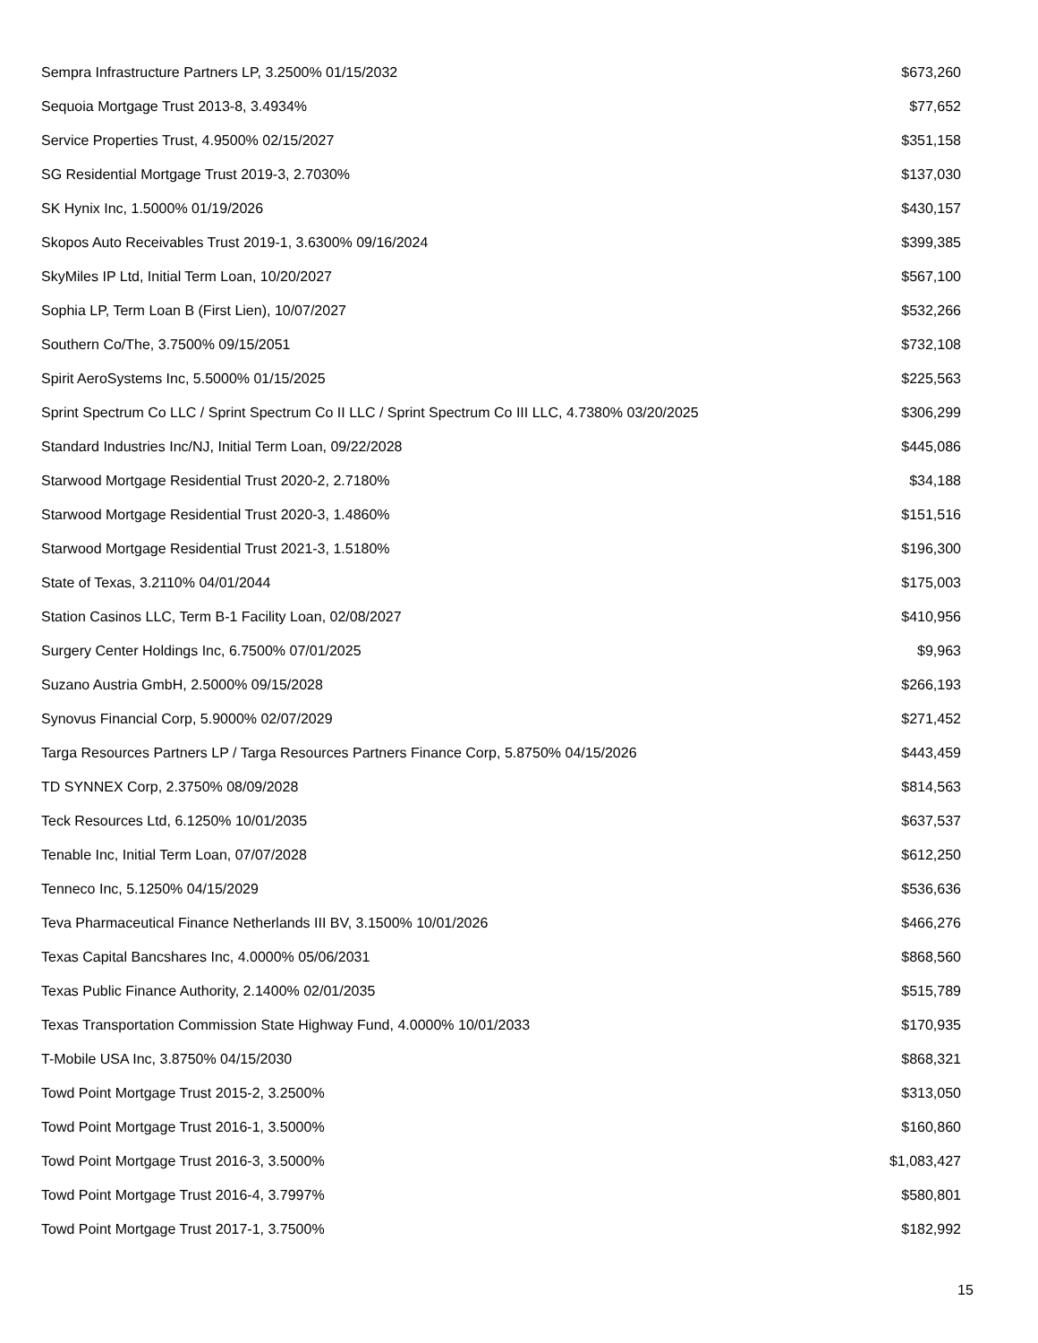| Sempra Infrastructure Partners LP, 3.2500% 01/15/2032 | $673,260 |
| Sequoia Mortgage Trust 2013-8, 3.4934% | $77,652 |
| Service Properties Trust, 4.9500% 02/15/2027 | $351,158 |
| SG Residential Mortgage Trust 2019-3, 2.7030% | $137,030 |
| SK Hynix Inc, 1.5000% 01/19/2026 | $430,157 |
| Skopos Auto Receivables Trust 2019-1, 3.6300% 09/16/2024 | $399,385 |
| SkyMiles IP Ltd, Initial Term Loan, 10/20/2027 | $567,100 |
| Sophia LP, Term Loan B (First Lien), 10/07/2027 | $532,266 |
| Southern Co/The, 3.7500% 09/15/2051 | $732,108 |
| Spirit AeroSystems Inc, 5.5000% 01/15/2025 | $225,563 |
| Sprint Spectrum Co LLC / Sprint Spectrum Co II LLC / Sprint Spectrum Co III LLC, 4.7380% 03/20/2025 | $306,299 |
| Standard Industries Inc/NJ, Initial Term Loan, 09/22/2028 | $445,086 |
| Starwood Mortgage Residential Trust 2020-2, 2.7180% | $34,188 |
| Starwood Mortgage Residential Trust 2020-3, 1.4860% | $151,516 |
| Starwood Mortgage Residential Trust 2021-3, 1.5180% | $196,300 |
| State of Texas, 3.2110% 04/01/2044 | $175,003 |
| Station Casinos LLC, Term B-1 Facility Loan, 02/08/2027 | $410,956 |
| Surgery Center Holdings Inc, 6.7500% 07/01/2025 | $9,963 |
| Suzano Austria GmbH, 2.5000% 09/15/2028 | $266,193 |
| Synovus Financial Corp, 5.9000% 02/07/2029 | $271,452 |
| Targa Resources Partners LP / Targa Resources Partners Finance Corp, 5.8750% 04/15/2026 | $443,459 |
| TD SYNNEX Corp, 2.3750% 08/09/2028 | $814,563 |
| Teck Resources Ltd, 6.1250% 10/01/2035 | $637,537 |
| Tenable Inc, Initial Term Loan, 07/07/2028 | $612,250 |
| Tenneco Inc, 5.1250% 04/15/2029 | $536,636 |
| Teva Pharmaceutical Finance Netherlands III BV, 3.1500% 10/01/2026 | $466,276 |
| Texas Capital Bancshares Inc, 4.0000% 05/06/2031 | $868,560 |
| Texas Public Finance Authority, 2.1400% 02/01/2035 | $515,789 |
| Texas Transportation Commission State Highway Fund, 4.0000% 10/01/2033 | $170,935 |
| T-Mobile USA Inc, 3.8750% 04/15/2030 | $868,321 |
| Towd Point Mortgage Trust 2015-2, 3.2500% | $313,050 |
| Towd Point Mortgage Trust 2016-1, 3.5000% | $160,860 |
| Towd Point Mortgage Trust 2016-3, 3.5000% | $1,083,427 |
| Towd Point Mortgage Trust 2016-4, 3.7997% | $580,801 |
| Towd Point Mortgage Trust 2017-1, 3.7500% | $182,992 |
15